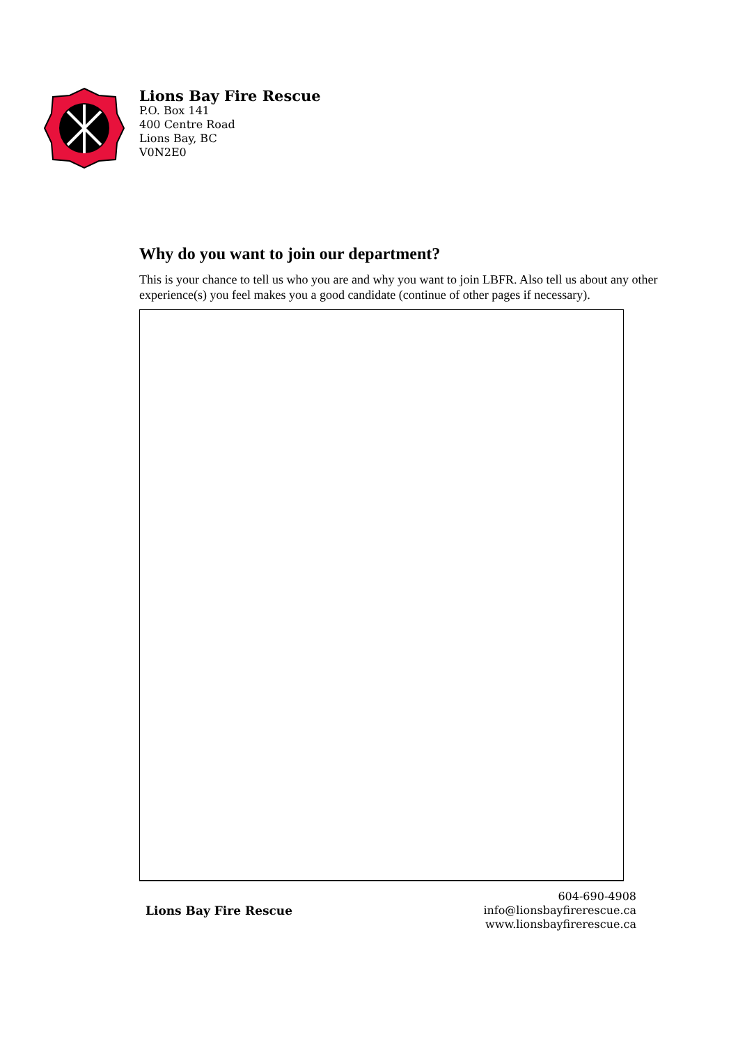Lions Bay Fire Rescue
P.O. Box 141
400 Centre Road
Lions Bay, BC
V0N2E0
Why do you want to join our department?
This is your chance to tell us who you are and why you want to join LBFR. Also tell us about any other experience(s) you feel makes you a good candidate (continue of other pages if necessary).
Lions Bay Fire Rescue
604-690-4908
info@lionsbayfirerescue.ca
www.lionsbayfirerescue.ca